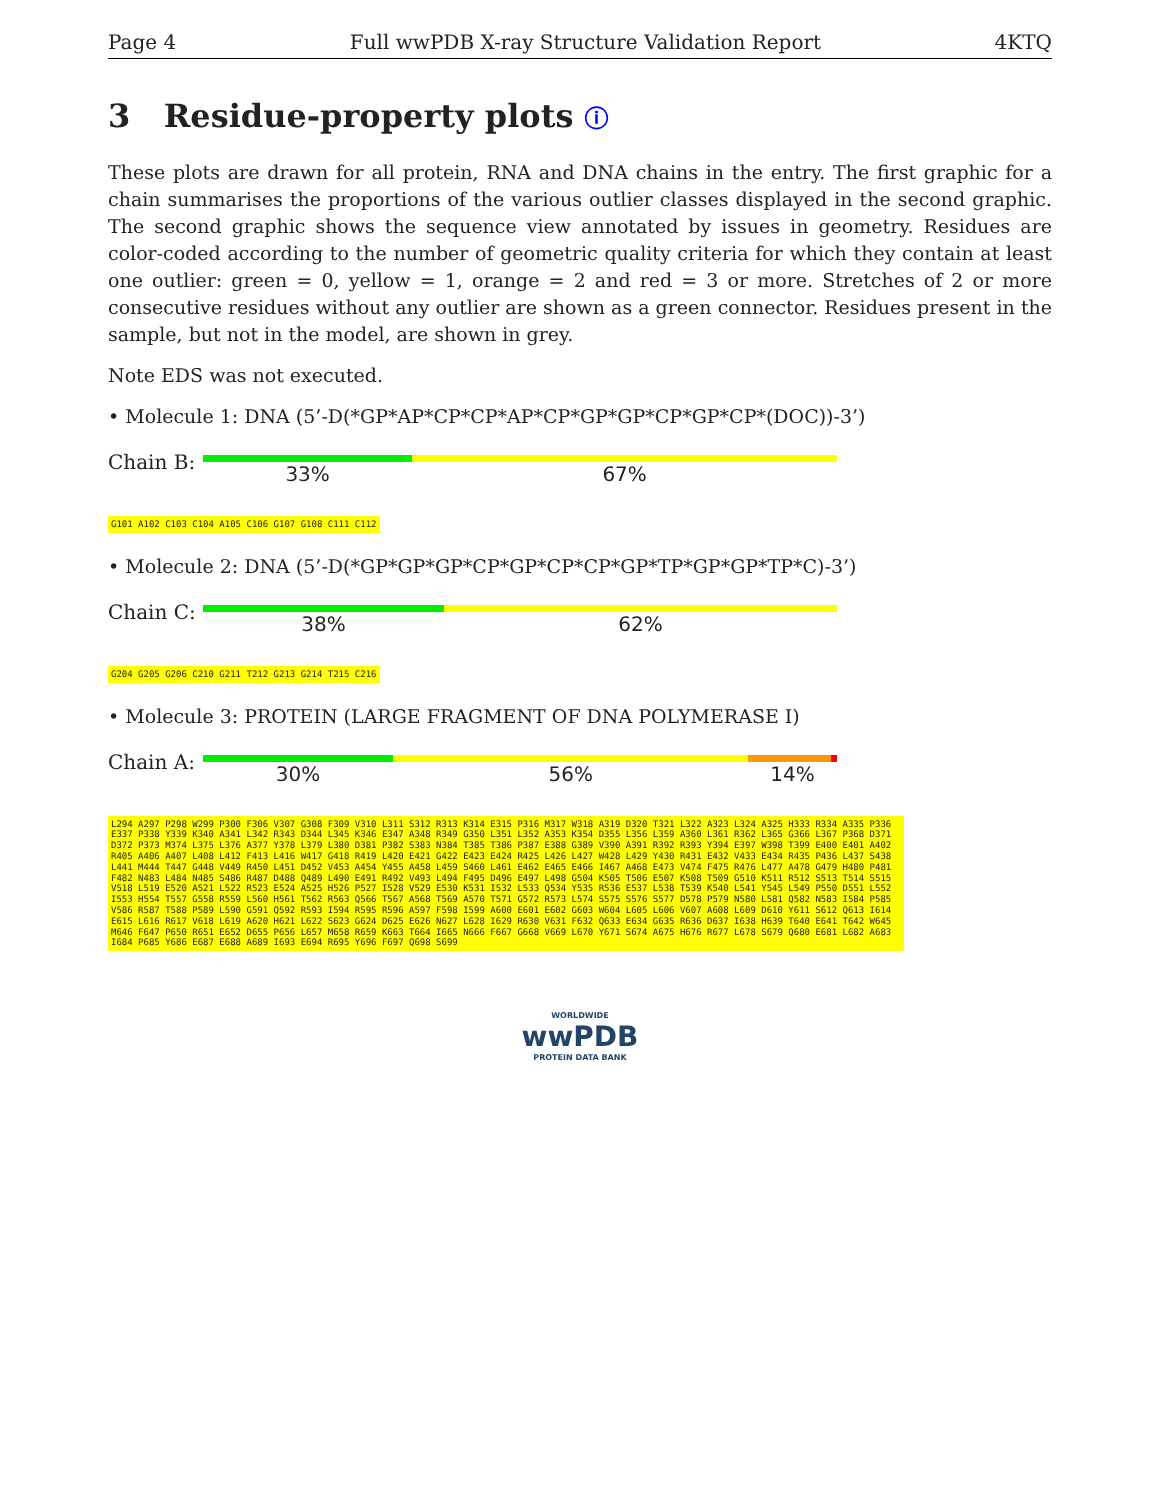Page 4 Full wwPDB X-ray Structure Validation Report 4KTQ
3 Residue-property plots ⓘ
These plots are drawn for all protein, RNA and DNA chains in the entry. The first graphic for a chain summarises the proportions of the various outlier classes displayed in the second graphic. The second graphic shows the sequence view annotated by issues in geometry. Residues are color-coded according to the number of geometric quality criteria for which they contain at least one outlier: green = 0, yellow = 1, orange = 2 and red = 3 or more. Stretches of 2 or more consecutive residues without any outlier are shown as a green connector. Residues present in the sample, but not in the model, are shown in grey.
Note EDS was not executed.
• Molecule 1: DNA (5’-D(*GP*AP*CP*CP*AP*CP*GP*GP*CP*GP*CP*(DOC))-3’)
Chain B:
33% 67%
G101 A102 C103 C104 A105 C106 G107 G108 C111 C112
• Molecule 2: DNA (5’-D(*GP*GP*GP*CP*GP*CP*CP*GP*TP*GP*GP*TP*C)-3’)
Chain C:
38% 62%
G204 G205 G206 C210 G211 T212 G213 G214 T215 C216
• Molecule 3: PROTEIN (LARGE FRAGMENT OF DNA POLYMERASE I)
Chain A:
30% 56% 14%
L294 A297 P298 W299 P300 F306 V307 G308 F309 V310 L311 S312 R313 K314 E315 P316 M317 W318 A319 D320 T321 L322 A323 L324 A325 H333 R334 A335 P336 E337 P338 Y339 K340 A341 L342 R343 D344 L345 K346 E347 A348 R349 G350 L351 L352 A353 K354 D355 L356 L359 A360 L361 R362 L365 G366 L367 P368 D371 D372 P373 M374 L375 L376 A377 Y378 L379 L380 D381 P382 S383 N384 T385 T386 P387 E388 G389 V390 A391 R392 R393 Y394 E397 W398 T399 E400 E401 A402 R405 A406 A407 L408 L412 F413 L416 W417 G418 R419 L420 E421 G422 E423 E424 R425 L426 L427 W428 L429 Y430 R431 E432 V433 E434 R435 P436 L437 S438 L441 M444 T447 G448 V449 R450 L451 D452 V453 A454 Y455 A458 L459 S460 L461 E462 E465 E466 I467 A468 E473 V474 F475 R476 L477 A478 G479 H480 P481 F482 N483 L484 N485 S486 R487 D488 Q489 L490 E491 R492 V493 L494 F495 D496 E497 L498 G504 K505 T506 E507 K508 T509 G510 K511 R512 S513 T514 S515 V518 L519 E520 A521 L522 R523 E524 A525 H526 P527 I528 V529 E530 K531 I532 L533 Q534 Y535 R536 E537 L538 T539 K540 L541 Y545 L549 P550 D551 L552 I553 H554 T557 G558 R559 L560 H561 T562 R563 Q566 T567 A568 T569 A570 T571 G572 R573 L574 S575 S576 S577 D578 P579 N580 L581 Q582 N583 I584 P585 V586 R587 T588 P589 L590 G591 Q592 R593 I594 R595 R596 A597 F598 I599 A600 E601 E602 G603 W604 L605 L606 V607 A608 L609 D610 Y611 S612 Q613 I614 E615 L616 R617 V618 L619 A620 H621 L622 S623 G624 D625 E626 N627 L628 I629 R630 V631 F632 Q633 E634 G635 R636 D637 I638 H639 T640 E641 T642 W645 M646 F647 P650 R651 E652 D655 P656 L657 M658 R659 K663 T664 I665 N666 F667 G668 V669 L670 Y671 S674 A675 H676 R677 L678 S679 Q680 E681 L682 A683 I684 P685 Y686 E687 E688 A689 I693 E694 R695 Y696 F697 Q698 S699
WORLDWIDE
wwPDB
PROTEIN DATA BANK